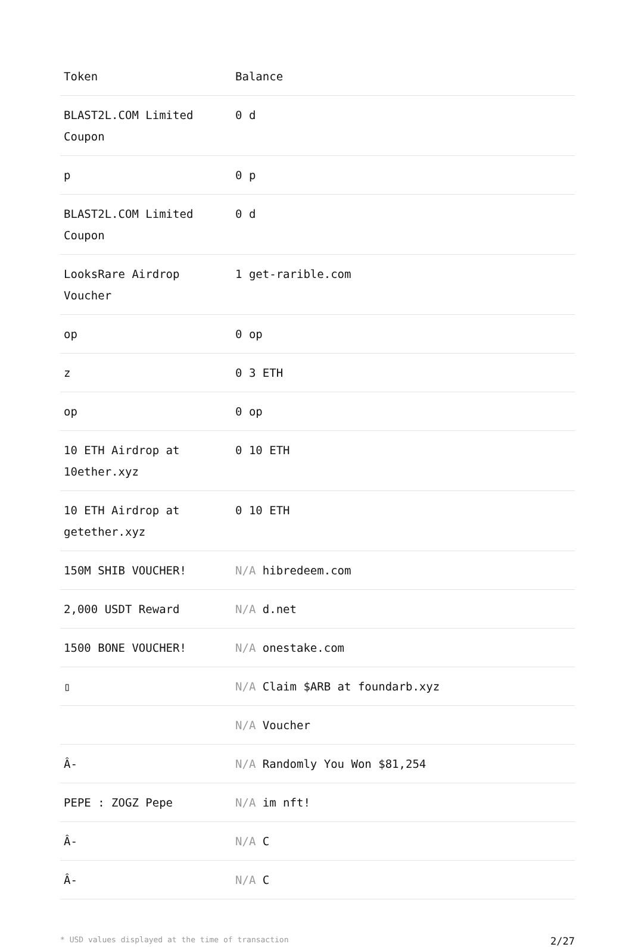| Token | Balance |
| --- | --- |
| BLAST2L.COM Limited Coupon | 0 d |
| p | 0 p |
| BLAST2L.COM Limited Coupon | 0 d |
| LooksRare Airdrop Voucher | 1 get-rarible.com |
| op | 0 op |
| z | 0 3 ETH |
| op | 0 op |
| 10 ETH Airdrop at 10ether.xyz | 0 10 ETH |
| 10 ETH Airdrop at getether.xyz | 0 10 ETH |
| 150M SHIB VOUCHER! | N/A hibredeem.com |
| 2,000 USDT Reward | N/A d.net |
| 1500 BONE VOUCHER! | N/A onestake.com |
| ▯ | N/A Claim $ARB at foundarb.xyz |
| | N/A Voucher |
| Â- | N/A Randomly You Won $81,254 |
| PEPE : ZOGZ Pepe | N/A im nft! |
| Â- | N/A C |
| Â- | N/A C |
* USD values displayed at the time of transaction 2/27